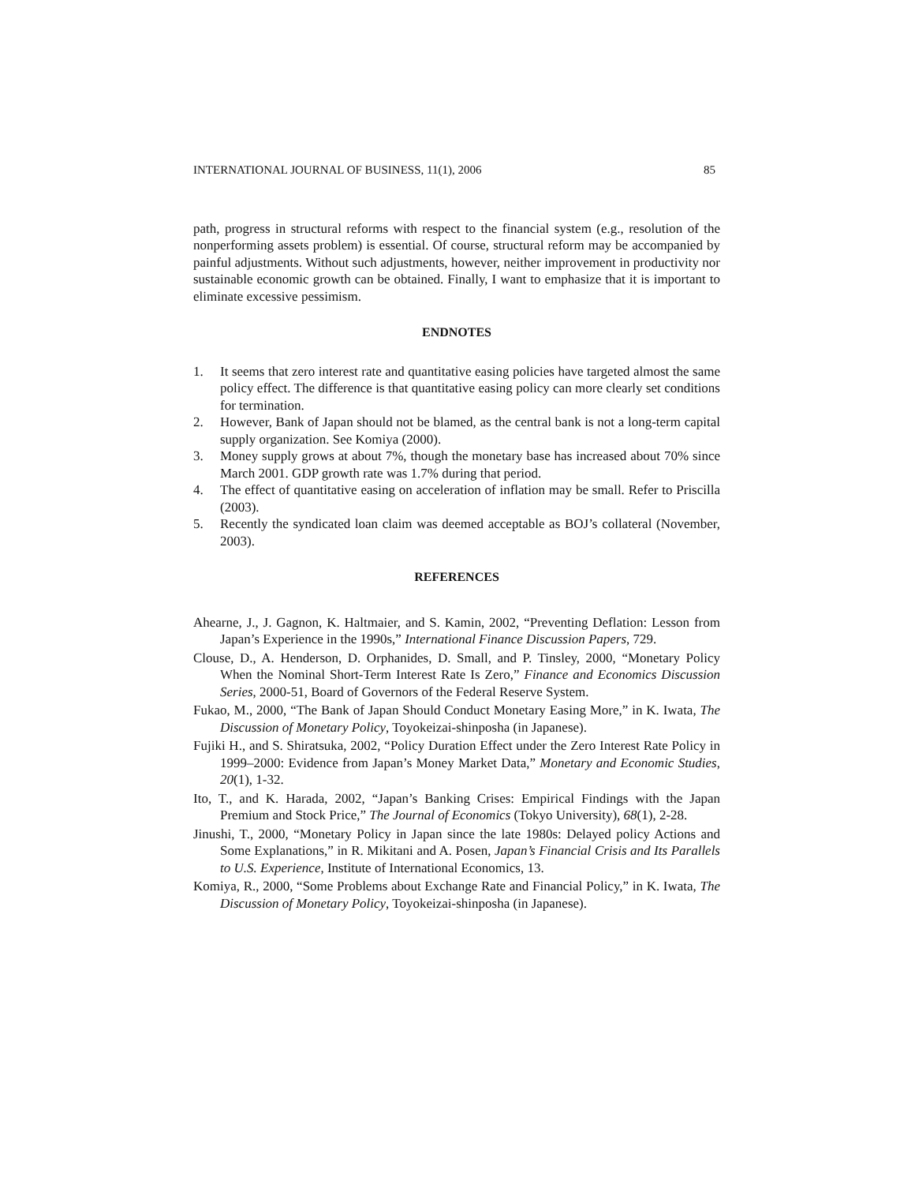INTERNATIONAL JOURNAL OF BUSINESS, 11(1), 2006 85
path, progress in structural reforms with respect to the financial system (e.g., resolution of the nonperforming assets problem) is essential. Of course, structural reform may be accompanied by painful adjustments. Without such adjustments, however, neither improvement in productivity nor sustainable economic growth can be obtained. Finally, I want to emphasize that it is important to eliminate excessive pessimism.
ENDNOTES
1. It seems that zero interest rate and quantitative easing policies have targeted almost the same policy effect. The difference is that quantitative easing policy can more clearly set conditions for termination.
2. However, Bank of Japan should not be blamed, as the central bank is not a long-term capital supply organization. See Komiya (2000).
3. Money supply grows at about 7%, though the monetary base has increased about 70% since March 2001. GDP growth rate was 1.7% during that period.
4. The effect of quantitative easing on acceleration of inflation may be small. Refer to Priscilla (2003).
5. Recently the syndicated loan claim was deemed acceptable as BOJ’s collateral (November, 2003).
REFERENCES
Ahearne, J., J. Gagnon, K. Haltmaier, and S. Kamin, 2002, “Preventing Deflation: Lesson from Japan’s Experience in the 1990s,” International Finance Discussion Papers, 729.
Clouse, D., A. Henderson, D. Orphanides, D. Small, and P. Tinsley, 2000, “Monetary Policy When the Nominal Short-Term Interest Rate Is Zero,” Finance and Economics Discussion Series, 2000-51, Board of Governors of the Federal Reserve System.
Fukao, M., 2000, “The Bank of Japan Should Conduct Monetary Easing More,” in K. Iwata, The Discussion of Monetary Policy, Toyokeizai-shinposha (in Japanese).
Fujiki H., and S. Shiratsuka, 2002, “Policy Duration Effect under the Zero Interest Rate Policy in 1999–2000: Evidence from Japan’s Money Market Data,” Monetary and Economic Studies, 20(1), 1-32.
Ito, T., and K. Harada, 2002, “Japan’s Banking Crises: Empirical Findings with the Japan Premium and Stock Price,” The Journal of Economics (Tokyo University), 68(1), 2-28.
Jinushi, T., 2000, “Monetary Policy in Japan since the late 1980s: Delayed policy Actions and Some Explanations,” in R. Mikitani and A. Posen, Japan’s Financial Crisis and Its Parallels to U.S. Experience, Institute of International Economics, 13.
Komiya, R., 2000, “Some Problems about Exchange Rate and Financial Policy,” in K. Iwata, The Discussion of Monetary Policy, Toyokeizai-shinposha (in Japanese).